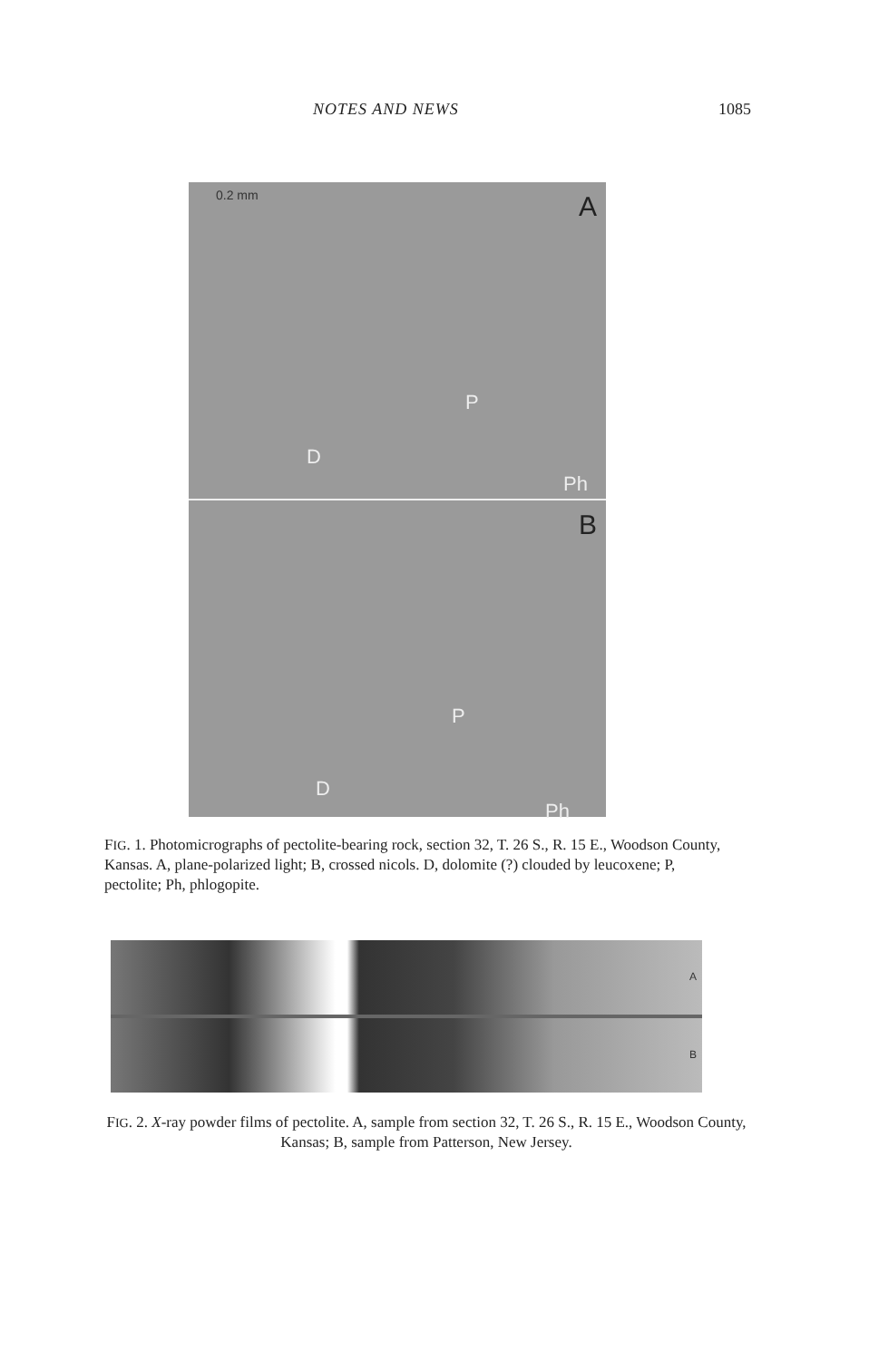NOTES AND NEWS 1085
0.2 mm A
P
D
Ph
B
P
D
Ph
FIG. 1. Photomicrographs of pectolite-bearing rock, section 32, T. 26 S., R. 15 E., Woodson County, Kansas. A, plane-polarized light; B, crossed nicols. D, dolomite (?) clouded by leucoxene; P, pectolite; Ph, phlogopite.
A
B
FIG. 2. X-ray powder films of pectolite. A, sample from section 32, T. 26 S., R. 15 E., Woodson County, Kansas; B, sample from Patterson, New Jersey.